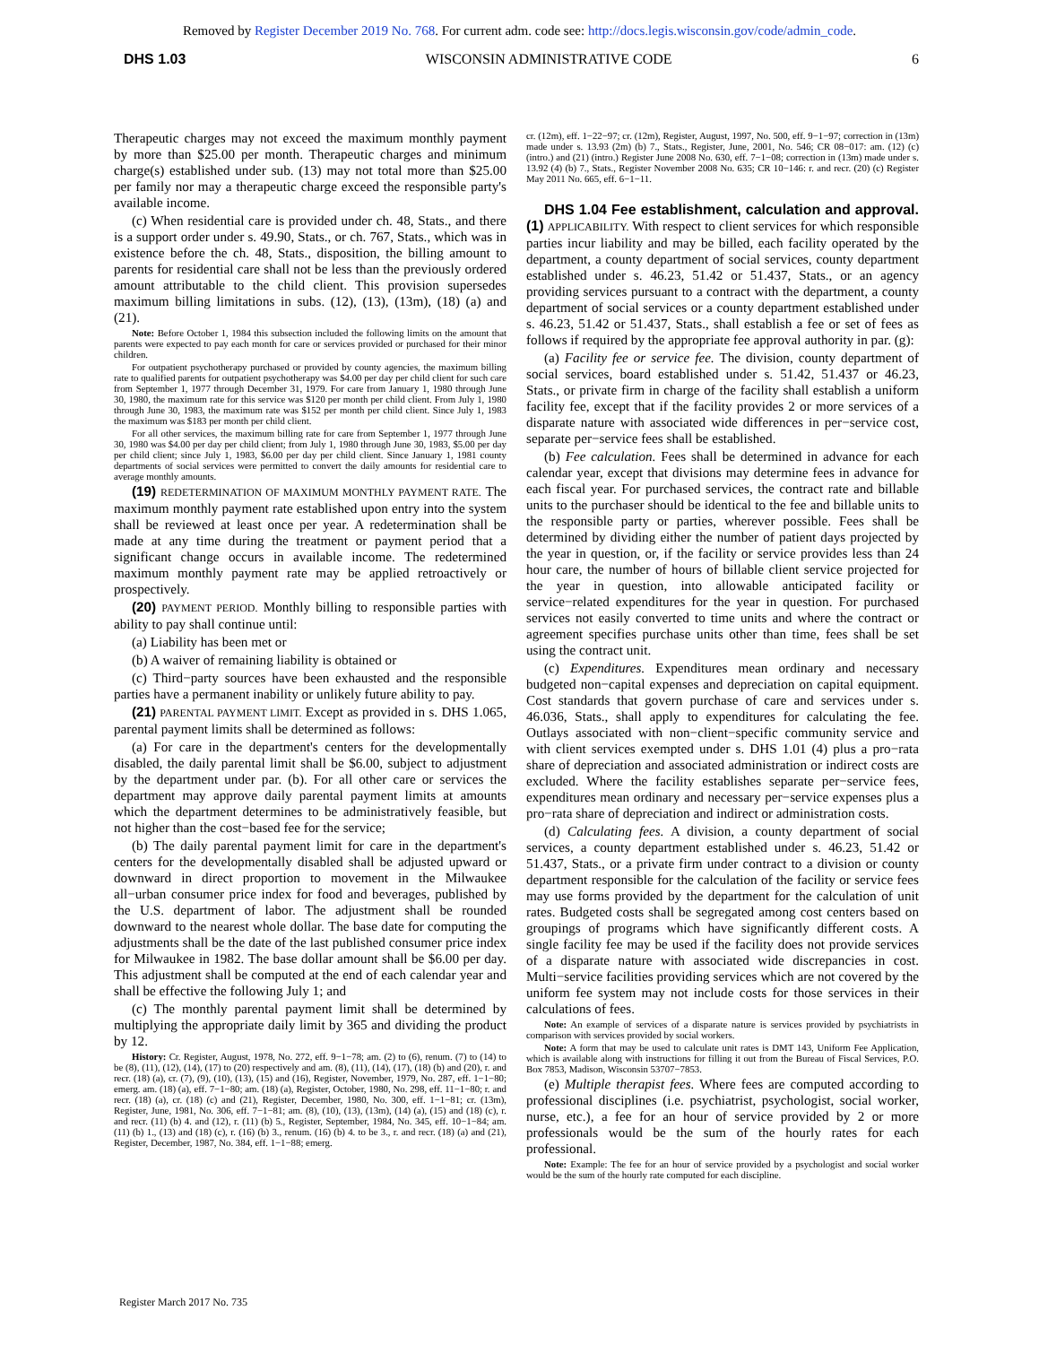Removed by Register December 2019 No. 768. For current adm. code see: http://docs.legis.wisconsin.gov/code/admin_code.
DHS 1.03 WISCONSIN ADMINISTRATIVE CODE 6
Therapeutic charges may not exceed the maximum monthly payment by more than $25.00 per month. Therapeutic charges and minimum charge(s) established under sub. (13) may not total more than $25.00 per family nor may a therapeutic charge exceed the responsible party's available income.
(c) When residential care is provided under ch. 48, Stats., and there is a support order under s. 49.90, Stats., or ch. 767, Stats., which was in existence before the ch. 48, Stats., disposition, the billing amount to parents for residential care shall not be less than the previously ordered amount attributable to the child client. This provision supersedes maximum billing limitations in subs. (12), (13), (13m), (18) (a) and (21).
Note: Before October 1, 1984 this subsection included the following limits on the amount that parents were expected to pay each month for care or services provided or purchased for their minor children.
For outpatient psychotherapy purchased or provided by county agencies, the maximum billing rate to qualified parents for outpatient psychotherapy was $4.00 per day per child client for such care from September 1, 1977 through December 31, 1979. For care from January 1, 1980 through June 30, 1980, the maximum rate for this service was $120 per month per child client. From July 1, 1980 through June 30, 1983, the maximum rate was $152 per month per child client. Since July 1, 1983 the maximum was $183 per month per child client.
For all other services, the maximum billing rate for care from September 1, 1977 through June 30, 1980 was $4.00 per day per child client; from July 1, 1980 through June 30, 1983, $5.00 per day per child client; since July 1, 1983, $6.00 per day per child client. Since January 1, 1981 county departments of social services were permitted to convert the daily amounts for residential care to average monthly amounts.
(19) REDETERMINATION OF MAXIMUM MONTHLY PAYMENT RATE. The maximum monthly payment rate established upon entry into the system shall be reviewed at least once per year. A redetermination shall be made at any time during the treatment or payment period that a significant change occurs in available income. The redetermined maximum monthly payment rate may be applied retroactively or prospectively.
(20) PAYMENT PERIOD. Monthly billing to responsible parties with ability to pay shall continue until:
(a) Liability has been met or
(b) A waiver of remaining liability is obtained or
(c) Third−party sources have been exhausted and the responsible parties have a permanent inability or unlikely future ability to pay.
(21) PARENTAL PAYMENT LIMIT. Except as provided in s. DHS 1.065, parental payment limits shall be determined as follows:
(a) For care in the department's centers for the developmentally disabled, the daily parental limit shall be $6.00, subject to adjustment by the department under par. (b). For all other care or services the department may approve daily parental payment limits at amounts which the department determines to be administratively feasible, but not higher than the cost−based fee for the service;
(b) The daily parental payment limit for care in the department's centers for the developmentally disabled shall be adjusted upward or downward in direct proportion to movement in the Milwaukee all−urban consumer price index for food and beverages, published by the U.S. department of labor. The adjustment shall be rounded downward to the nearest whole dollar. The base date for computing the adjustments shall be the date of the last published consumer price index for Milwaukee in 1982. The base dollar amount shall be $6.00 per day. This adjustment shall be computed at the end of each calendar year and shall be effective the following July 1; and
(c) The monthly parental payment limit shall be determined by multiplying the appropriate daily limit by 365 and dividing the product by 12.
History: Cr. Register, August, 1978, No. 272, eff. 9−1−78; am. (2) to (6), renum. (7) to (14) to be (8), (11), (12), (14), (17) to (20) respectively and am. (8), (11), (14), (17), (18) (b) and (20), r. and recr. (18) (a), cr. (7), (9), (10), (13), (15) and (16), Register, November, 1979, No. 287, eff. 1−1−80; emerg. am. (18) (a), eff. 7−1−80; am. (18) (a), Register, October, 1980, No. 298, eff. 11−1−80; r. and recr. (18) (a), cr. (18) (c) and (21), Register, December, 1980, No. 300, eff. 1−1−81; cr. (13m), Register, June, 1981, No. 306, eff. 7−1−81; am. (8), (10), (13), (13m), (14) (a), (15) and (18) (c), r. and recr. (11) (b) 4. and (12), r. (11) (b) 5., Register, September, 1984, No. 345, eff. 10−1−84; am. (11) (b) 1., (13) and (18) (c), r. (16) (b) 3., renum. (16) (b) 4. to be 3., r. and recr. (18) (a) and (21), Register, December, 1987, No. 384, eff. 1−1−88; emerg.
cr. (12m), eff. 1−22−97; cr. (12m), Register, August, 1997, No. 500, eff. 9−1−97; correction in (13m) made under s. 13.93 (2m) (b) 7., Stats., Register, June, 2001, No. 546; CR 08−017: am. (12) (c) (intro.) and (21) (intro.) Register June 2008 No. 630, eff. 7−1−08; correction in (13m) made under s. 13.92 (4) (b) 7., Stats., Register November 2008 No. 635; CR 10−146: r. and recr. (20) (c) Register May 2011 No. 665, eff. 6−1−11.
DHS 1.04 Fee establishment, calculation and approval. (1) APPLICABILITY. With respect to client services for which responsible parties incur liability and may be billed, each facility operated by the department, a county department of social services, county department established under s. 46.23, 51.42 or 51.437, Stats., or an agency providing services pursuant to a contract with the department, a county department of social services or a county department established under s. 46.23, 51.42 or 51.437, Stats., shall establish a fee or set of fees as follows if required by the appropriate fee approval authority in par. (g):
(a) Facility fee or service fee. The division, county department of social services, board established under s. 51.42, 51.437 or 46.23, Stats., or private firm in charge of the facility shall establish a uniform facility fee, except that if the facility provides 2 or more services of a disparate nature with associated wide differences in per−service cost, separate per−service fees shall be established.
(b) Fee calculation. Fees shall be determined in advance for each calendar year, except that divisions may determine fees in advance for each fiscal year. For purchased services, the contract rate and billable units to the purchaser should be identical to the fee and billable units to the responsible party or parties, wherever possible. Fees shall be determined by dividing either the number of patient days projected by the year in question, or, if the facility or service provides less than 24 hour care, the number of hours of billable client service projected for the year in question, into allowable anticipated facility or service−related expenditures for the year in question. For purchased services not easily converted to time units and where the contract or agreement specifies purchase units other than time, fees shall be set using the contract unit.
(c) Expenditures. Expenditures mean ordinary and necessary budgeted non−capital expenses and depreciation on capital equipment. Cost standards that govern purchase of care and services under s. 46.036, Stats., shall apply to expenditures for calculating the fee. Outlays associated with non−client−specific community service and with client services exempted under s. DHS 1.01 (4) plus a pro−rata share of depreciation and associated administration or indirect costs are excluded. Where the facility establishes separate per−service fees, expenditures mean ordinary and necessary per−service expenses plus a pro−rata share of depreciation and indirect or administration costs.
(d) Calculating fees. A division, a county department of social services, a county department established under s. 46.23, 51.42 or 51.437, Stats., or a private firm under contract to a division or county department responsible for the calculation of the facility or service fees may use forms provided by the department for the calculation of unit rates. Budgeted costs shall be segregated among cost centers based on groupings of programs which have significantly different costs. A single facility fee may be used if the facility does not provide services of a disparate nature with associated wide discrepancies in cost. Multi−service facilities providing services which are not covered by the uniform fee system may not include costs for those services in their calculations of fees.
Note: An example of services of a disparate nature is services provided by psychiatrists in comparison with services provided by social workers.
Note: A form that may be used to calculate unit rates is DMT 143, Uniform Fee Application, which is available along with instructions for filling it out from the Bureau of Fiscal Services, P.O. Box 7853, Madison, Wisconsin 53707−7853.
(e) Multiple therapist fees. Where fees are computed according to professional disciplines (i.e. psychiatrist, psychologist, social worker, nurse, etc.), a fee for an hour of service provided by 2 or more professionals would be the sum of the hourly rates for each professional.
Note: Example: The fee for an hour of service provided by a psychologist and social worker would be the sum of the hourly rate computed for each discipline.
Register March 2017 No. 735